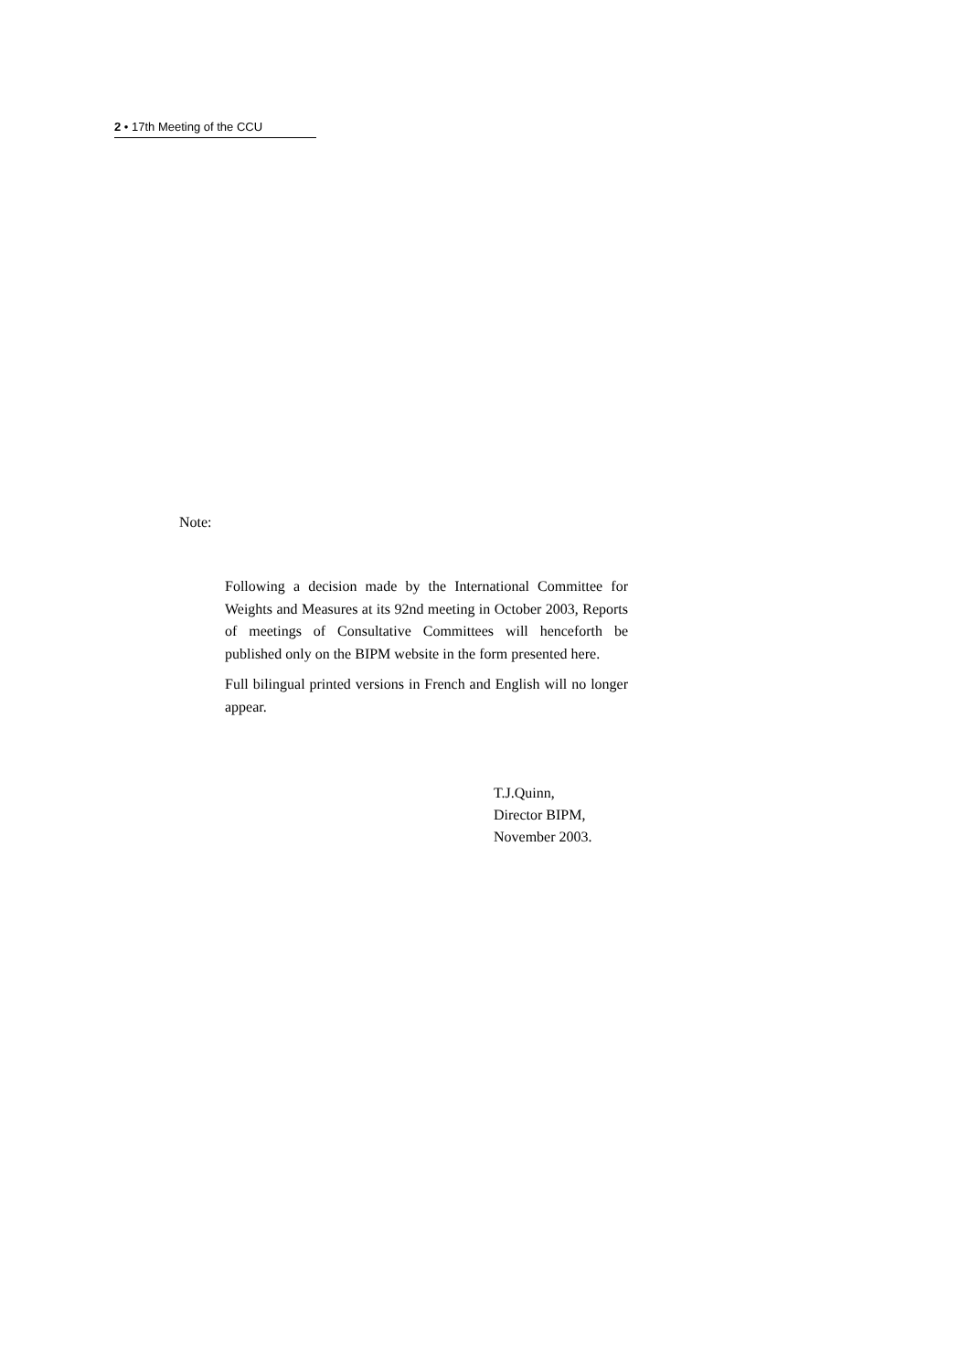2 • 17th Meeting of the CCU
Note:
Following a decision made by the International Committee for Weights and Measures at its 92nd meeting in October 2003, Reports of meetings of Consultative Committees will henceforth be published only on the BIPM website in the form presented here.
Full bilingual printed versions in French and English will no longer appear.
T.J.Quinn,
Director BIPM,
November 2003.